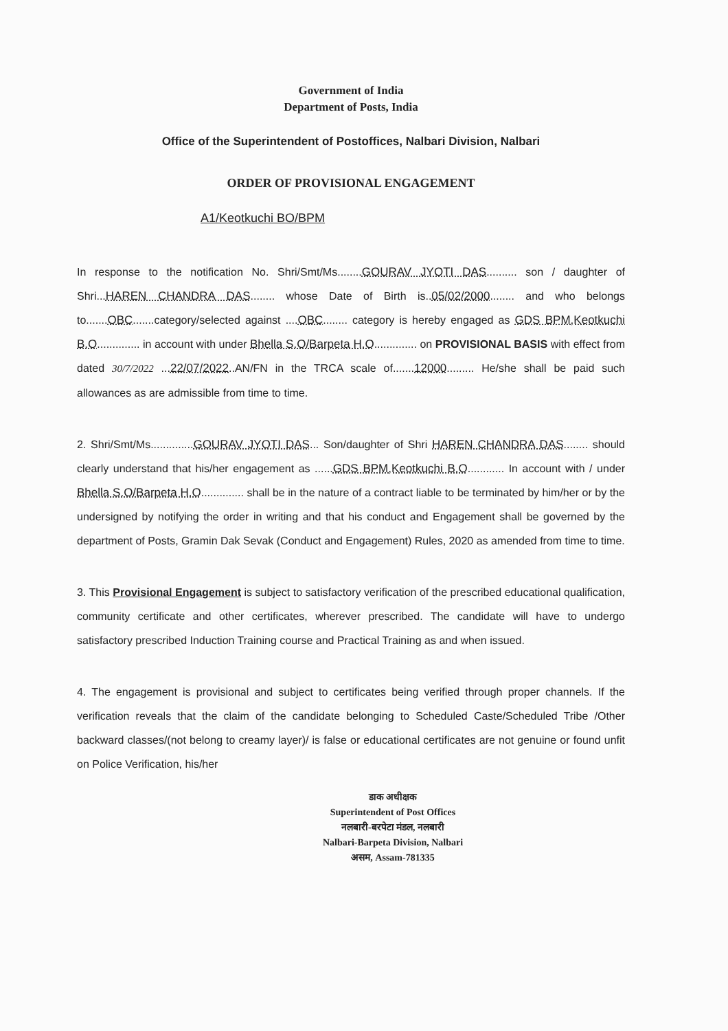Government of India
Department of Posts, India
Office of the Superintendent of Postoffices, Nalbari Division, Nalbari
ORDER OF PROVISIONAL ENGAGEMENT
A1/Keotkuchi BO/BPM
In response to the notification No. Shri/Smt/Ms........GOURAV JYOTI DAS.......... son / daughter of Shri...HAREN CHANDRA DAS........ whose Date of Birth is..05/02/2000........ and who belongs to.......OBC.......category/selected against ....OBC........ category is hereby engaged as GDS BPM,Keotkuchi B.O.............. in account with under Bhella S.O/Barpeta H.O.............. on PROVISIONAL BASIS with effect from dated 30/7/2022 ...22/07/2022..AN/FN in the TRCA scale of.......12000......... He/she shall be paid such allowances as are admissible from time to time.
2. Shri/Smt/Ms..............GOURAV JYOTI DAS... Son/daughter of Shri HAREN CHANDRA DAS........ should clearly understand that his/her engagement as ......GDS BPM,Keotkuchi B.O............ In account with / under Bhella S.O/Barpeta H.O.............. shall be in the nature of a contract liable to be terminated by him/her or by the undersigned by notifying the order in writing and that his conduct and Engagement shall be governed by the department of Posts, Gramin Dak Sevak (Conduct and Engagement) Rules, 2020 as amended from time to time.
3. This Provisional Engagement is subject to satisfactory verification of the prescribed educational qualification, community certificate and other certificates, wherever prescribed. The candidate will have to undergo satisfactory prescribed Induction Training course and Practical Training as and when issued.
4. The engagement is provisional and subject to certificates being verified through proper channels. If the verification reveals that the claim of the candidate belonging to Scheduled Caste/Scheduled Tribe /Other backward classes/(not belong to creamy layer)/ is false or educational certificates are not genuine or found unfit on Police Verification, his/her
डाक अधीक्षक
Superintendent of Post Offices
नलबारी-बरपेटा मंडल, नलबारी
Nalbari-Barpeta Division, Nalbari
असम, Assam-781335